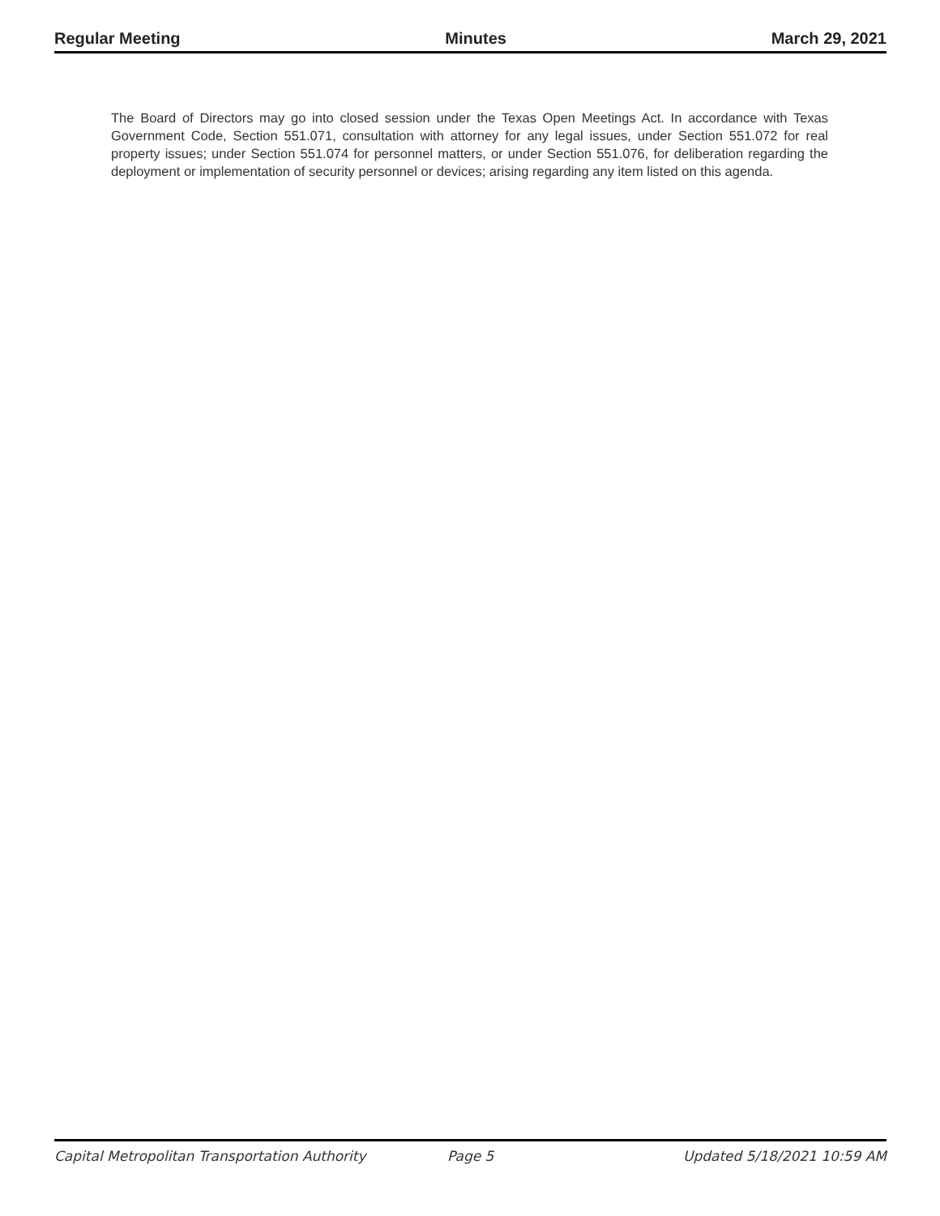Regular Meeting Minutes March 29, 2021
The Board of Directors may go into closed session under the Texas Open Meetings Act. In accordance with Texas Government Code, Section 551.071, consultation with attorney for any legal issues, under Section 551.072 for real property issues; under Section 551.074 for personnel matters, or under Section 551.076, for deliberation regarding the deployment or implementation of security personnel or devices; arising regarding any item listed on this agenda.
Capital Metropolitan Transportation Authority Page 5 Updated 5/18/2021 10:59 AM